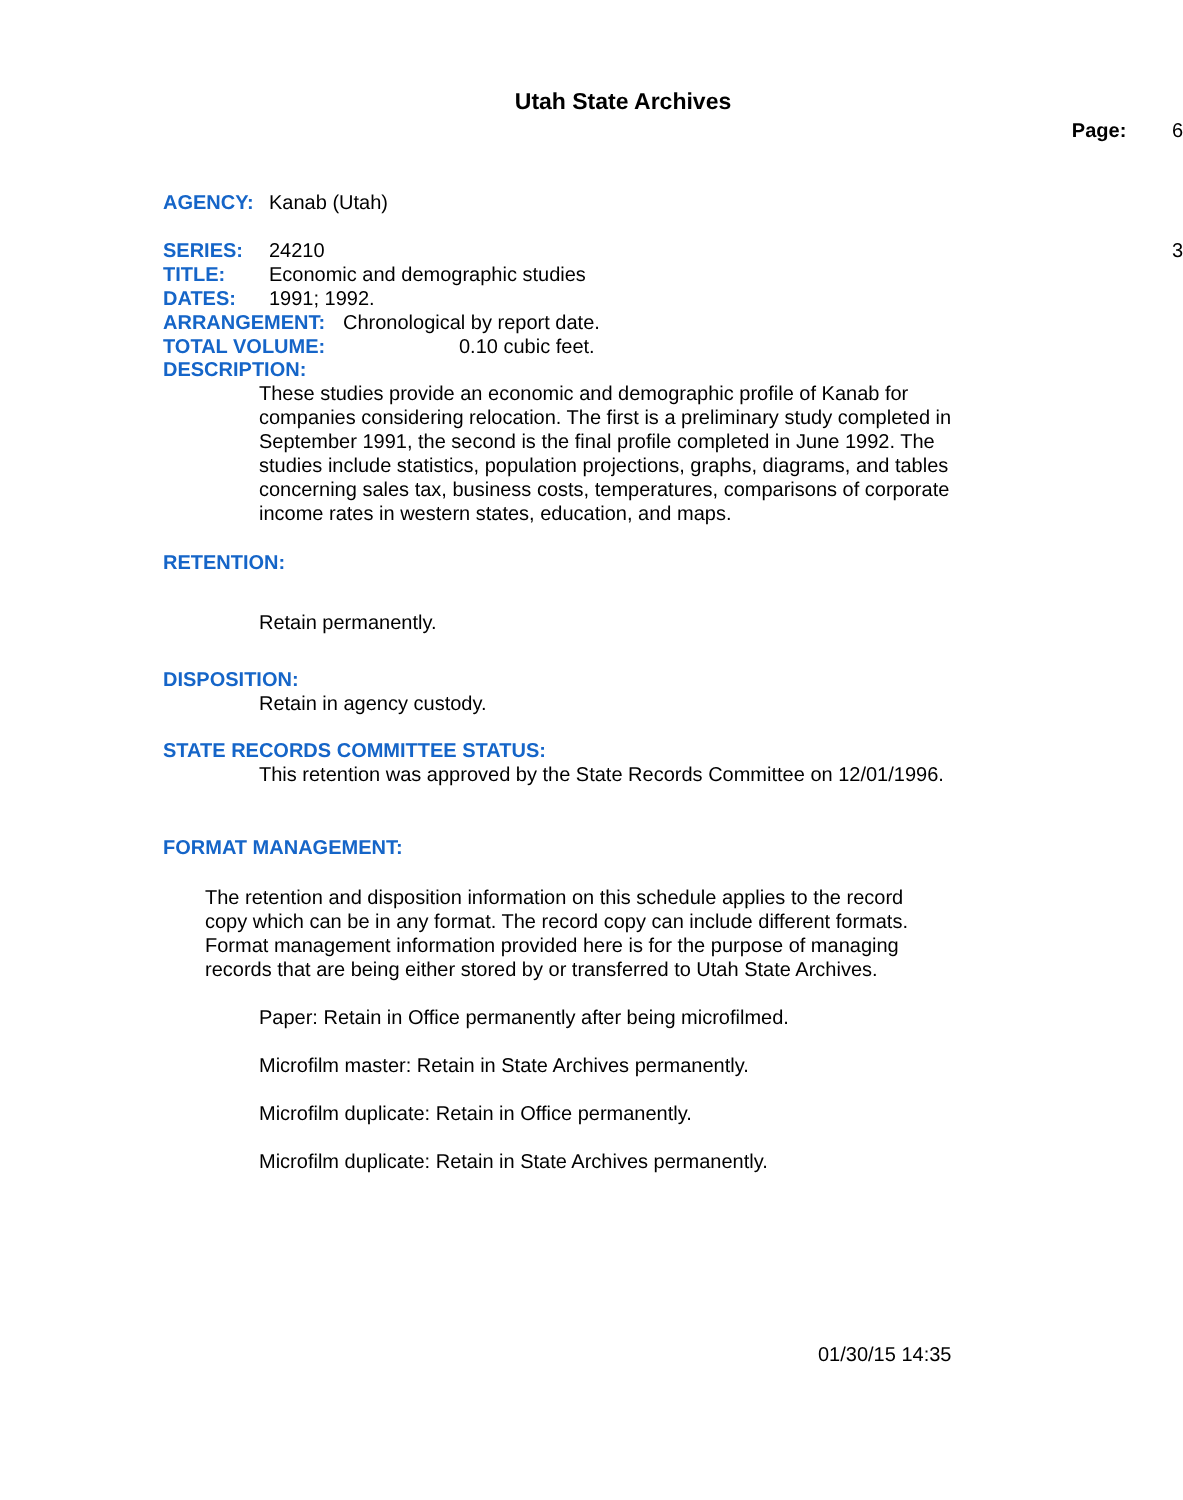Utah State Archives
Page: 6
AGENCY: Kanab (Utah)
SERIES: 24210 3
TITLE: Economic and demographic studies
DATES: 1991; 1992.
ARRANGEMENT: Chronological by report date.
TOTAL VOLUME: 0.10 cubic feet.
DESCRIPTION:
These studies provide an economic and demographic profile of Kanab for companies considering relocation. The first is a preliminary study completed in September 1991, the second is the final profile completed in June 1992. The studies include statistics, population projections, graphs, diagrams, and tables concerning sales tax, business costs, temperatures, comparisons of corporate income rates in western states, education, and maps.
RETENTION:
Retain permanently.
DISPOSITION:
Retain in agency custody.
STATE RECORDS COMMITTEE STATUS:
This retention was approved by the State Records Committee on 12/01/1996.
FORMAT MANAGEMENT:
The retention and disposition information on this schedule applies to the record copy which can be in any format. The record copy can include different formats. Format management information provided here is for the purpose of managing records that are being either stored by or transferred to Utah State Archives.
Paper: Retain in Office permanently after being microfilmed.
Microfilm master: Retain in State Archives permanently.
Microfilm duplicate: Retain in Office permanently.
Microfilm duplicate: Retain in State Archives permanently.
01/30/15 14:35